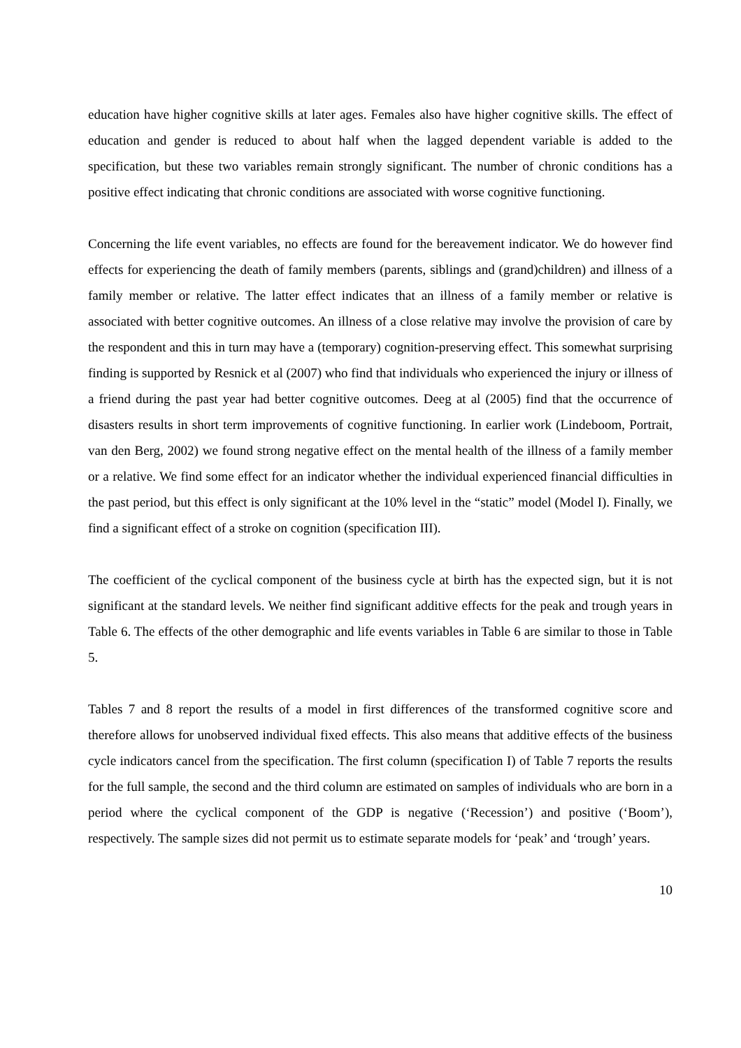education have higher cognitive skills at later ages. Females also have higher cognitive skills. The effect of education and gender is reduced to about half when the lagged dependent variable is added to the specification, but these two variables remain strongly significant. The number of chronic conditions has a positive effect indicating that chronic conditions are associated with worse cognitive functioning.
Concerning the life event variables, no effects are found for the bereavement indicator. We do however find effects for experiencing the death of family members (parents, siblings and (grand)children) and illness of a family member or relative. The latter effect indicates that an illness of a family member or relative is associated with better cognitive outcomes. An illness of a close relative may involve the provision of care by the respondent and this in turn may have a (temporary) cognition-preserving effect. This somewhat surprising finding is supported by Resnick et al (2007) who find that individuals who experienced the injury or illness of a friend during the past year had better cognitive outcomes. Deeg at al (2005) find that the occurrence of disasters results in short term improvements of cognitive functioning. In earlier work (Lindeboom, Portrait, van den Berg, 2002) we found strong negative effect on the mental health of the illness of a family member or a relative. We find some effect for an indicator whether the individual experienced financial difficulties in the past period, but this effect is only significant at the 10% level in the “static” model (Model I). Finally, we find a significant effect of a stroke on cognition (specification III).
The coefficient of the cyclical component of the business cycle at birth has the expected sign, but it is not significant at the standard levels. We neither find significant additive effects for the peak and trough years in Table 6. The effects of the other demographic and life events variables in Table 6 are similar to those in Table 5.
Tables 7 and 8 report the results of a model in first differences of the transformed cognitive score and therefore allows for unobserved individual fixed effects. This also means that additive effects of the business cycle indicators cancel from the specification. The first column (specification I) of Table 7 reports the results for the full sample, the second and the third column are estimated on samples of individuals who are born in a period where the cyclical component of the GDP is negative (‘Recession’) and positive (‘Boom’), respectively. The sample sizes did not permit us to estimate separate models for ‘peak’ and ‘trough’ years.
10